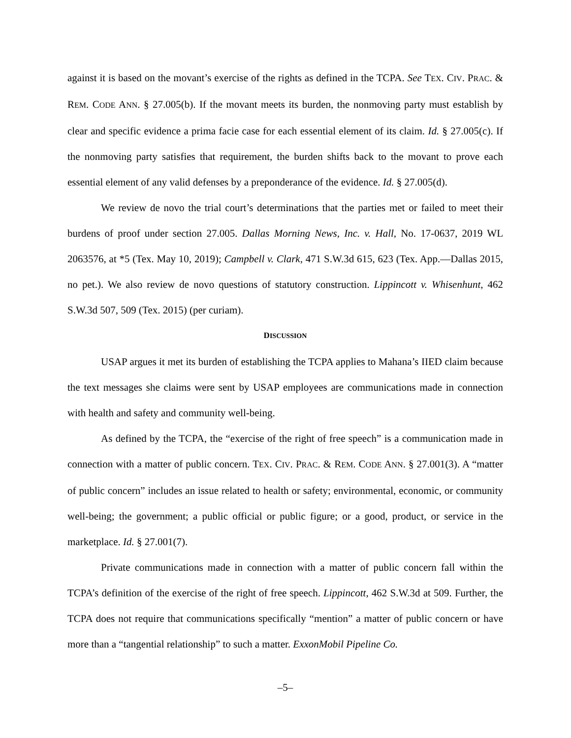against it is based on the movant’s exercise of the rights as defined in the TCPA. See TEX. CIV. PRAC. & REM. CODE ANN. § 27.005(b). If the movant meets its burden, the nonmoving party must establish by clear and specific evidence a prima facie case for each essential element of its claim. Id. § 27.005(c). If the nonmoving party satisfies that requirement, the burden shifts back to the movant to prove each essential element of any valid defenses by a preponderance of the evidence. Id. § 27.005(d).
We review de novo the trial court’s determinations that the parties met or failed to meet their burdens of proof under section 27.005. Dallas Morning News, Inc. v. Hall, No. 17-0637, 2019 WL 2063576, at *5 (Tex. May 10, 2019); Campbell v. Clark, 471 S.W.3d 615, 623 (Tex. App.—Dallas 2015, no pet.). We also review de novo questions of statutory construction. Lippincott v. Whisenhunt, 462 S.W.3d 507, 509 (Tex. 2015) (per curiam).
DISCUSSION
USAP argues it met its burden of establishing the TCPA applies to Mahana’s IIED claim because the text messages she claims were sent by USAP employees are communications made in connection with health and safety and community well-being.
As defined by the TCPA, the “exercise of the right of free speech” is a communication made in connection with a matter of public concern. TEX. CIV. PRAC. & REM. CODE ANN. § 27.001(3). A “matter of public concern” includes an issue related to health or safety; environmental, economic, or community well-being; the government; a public official or public figure; or a good, product, or service in the marketplace. Id. § 27.001(7).
Private communications made in connection with a matter of public concern fall within the TCPA’s definition of the exercise of the right of free speech. Lippincott, 462 S.W.3d at 509. Further, the TCPA does not require that communications specifically “mention” a matter of public concern or have more than a “tangential relationship” to such a matter. ExxonMobil Pipeline Co.
–5–